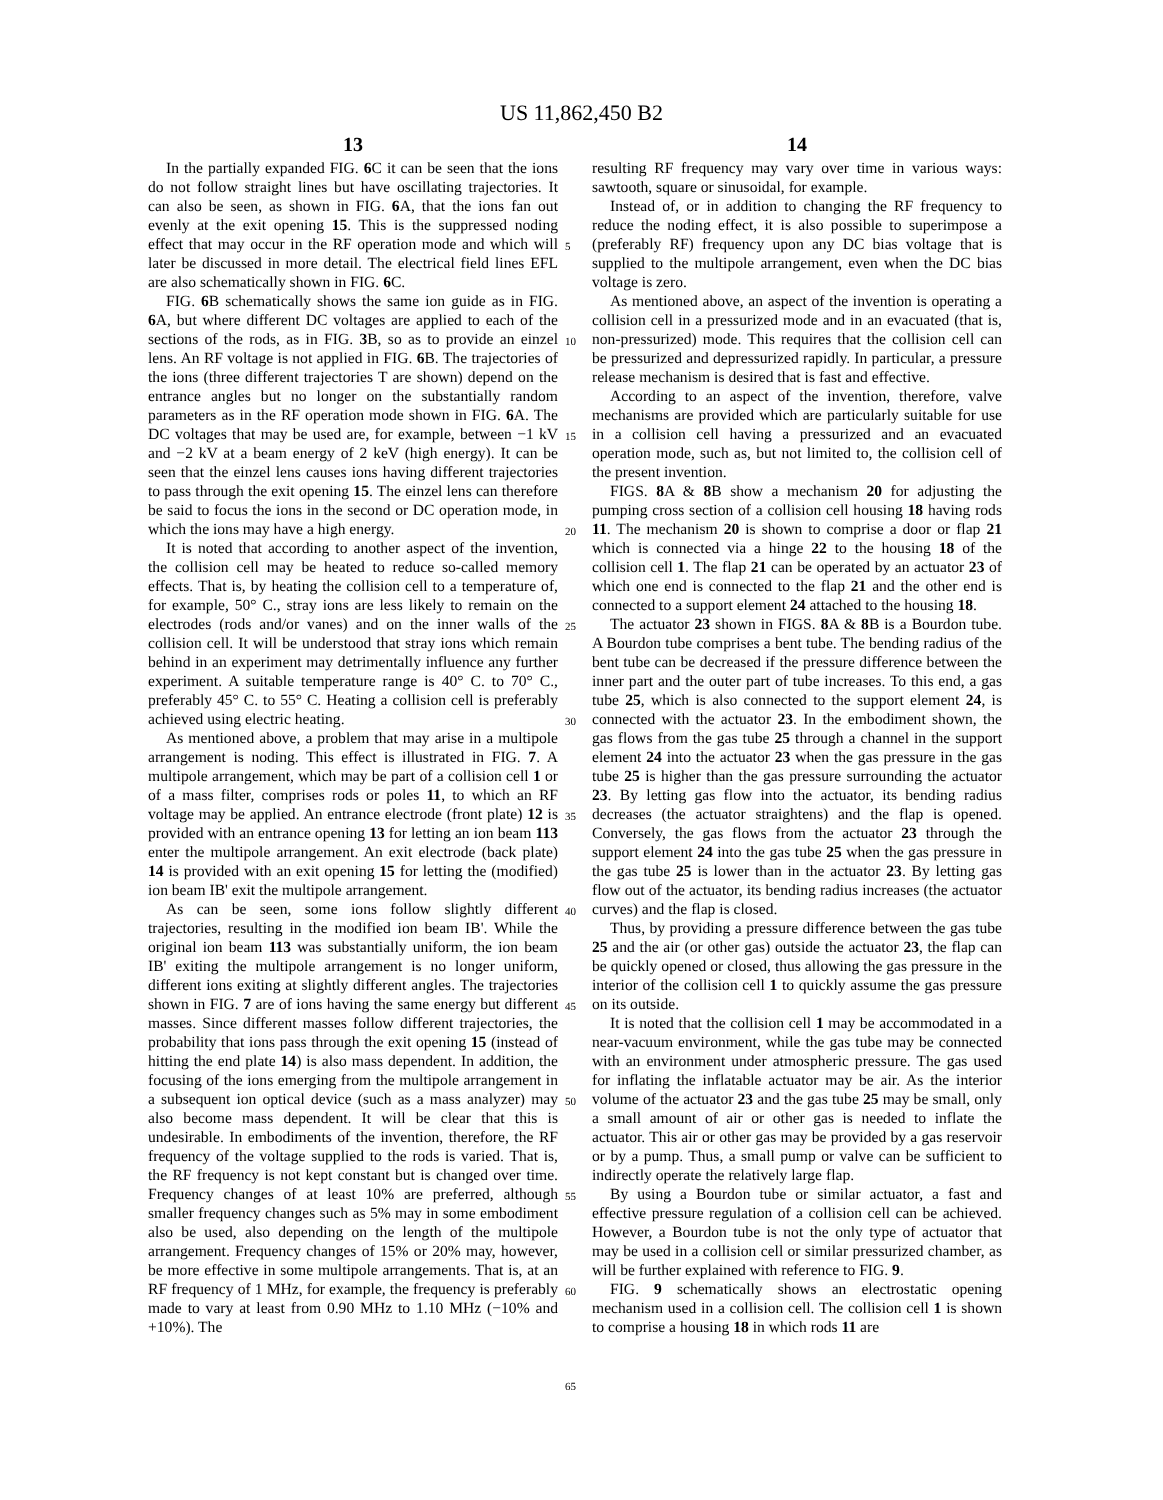US 11,862,450 B2
13
In the partially expanded FIG. 6 C it can be seen that the ions do not follow straight lines but have oscillating trajectories. It can also be seen, as shown in FIG. 6 A, that the ions fan out evenly at the exit opening 15. This is the suppressed noding effect that may occur in the RF operation mode and which will later be discussed in more detail. The electrical field lines EFL are also schematically shown in FIG. 6 C.
FIG. 6 B schematically shows the same ion guide as in FIG. 6 A, but where different DC voltages are applied to each of the sections of the rods, as in FIG. 3 B, so as to provide an einzel lens. An RF voltage is not applied in FIG. 6 B. The trajectories of the ions (three different trajectories T are shown) depend on the entrance angles but no longer on the substantially random parameters as in the RF operation mode shown in FIG. 6 A. The DC voltages that may be used are, for example, between −1 kV and −2 kV at a beam energy of 2 keV (high energy). It can be seen that the einzel lens causes ions having different trajectories to pass through the exit opening 15. The einzel lens can therefore be said to focus the ions in the second or DC operation mode, in which the ions may have a high energy.
It is noted that according to another aspect of the invention, the collision cell may be heated to reduce so-called memory effects. That is, by heating the collision cell to a temperature of, for example, 50° C., stray ions are less likely to remain on the electrodes (rods and/or vanes) and on the inner walls of the collision cell. It will be understood that stray ions which remain behind in an experiment may detrimentally influence any further experiment. A suitable temperature range is 40° C. to 70° C., preferably 45° C. to 55° C. Heating a collision cell is preferably achieved using electric heating.
As mentioned above, a problem that may arise in a multipole arrangement is noding. This effect is illustrated in FIG. 7. A multipole arrangement, which may be part of a collision cell 1 or of a mass filter, comprises rods or poles 11, to which an RF voltage may be applied. An entrance electrode (front plate) 12 is provided with an entrance opening 13 for letting an ion beam 113 enter the multipole arrangement. An exit electrode (back plate) 14 is provided with an exit opening 15 for letting the (modified) ion beam IB' exit the multipole arrangement.
As can be seen, some ions follow slightly different trajectories, resulting in the modified ion beam IB'. While the original ion beam 113 was substantially uniform, the ion beam IB' exiting the multipole arrangement is no longer uniform, different ions exiting at slightly different angles. The trajectories shown in FIG. 7 are of ions having the same energy but different masses. Since different masses follow different trajectories, the probability that ions pass through the exit opening 15 (instead of hitting the end plate 14) is also mass dependent. In addition, the focusing of the ions emerging from the multipole arrangement in a subsequent ion optical device (such as a mass analyzer) may also become mass dependent. It will be clear that this is undesirable. In embodiments of the invention, therefore, the RF frequency of the voltage supplied to the rods is varied. That is, the RF frequency is not kept constant but is changed over time. Frequency changes of at least 10% are preferred, although smaller frequency changes such as 5% may in some embodiment also be used, also depending on the length of the multipole arrangement. Frequency changes of 15% or 20% may, however, be more effective in some multipole arrangements. That is, at an RF frequency of 1 MHz, for example, the frequency is preferably made to vary at least from 0.90 MHz to 1.10 MHz (−10% and +10%). The
5
10
15
20
25
30
35
40
45
50
55
60
65
14
resulting RF frequency may vary over time in various ways: sawtooth, square or sinusoidal, for example.
Instead of, or in addition to changing the RF frequency to reduce the noding effect, it is also possible to superimpose a (preferably RF) frequency upon any DC bias voltage that is supplied to the multipole arrangement, even when the DC bias voltage is zero.
As mentioned above, an aspect of the invention is operating a collision cell in a pressurized mode and in an evacuated (that is, non-pressurized) mode. This requires that the collision cell can be pressurized and depressurized rapidly. In particular, a pressure release mechanism is desired that is fast and effective.
According to an aspect of the invention, therefore, valve mechanisms are provided which are particularly suitable for use in a collision cell having a pressurized and an evacuated operation mode, such as, but not limited to, the collision cell of the present invention.
FIGS. 8 A & 8 B show a mechanism 20 for adjusting the pumping cross section of a collision cell housing 18 having rods 11. The mechanism 20 is shown to comprise a door or flap 21 which is connected via a hinge 22 to the housing 18 of the collision cell 1. The flap 21 can be operated by an actuator 23 of which one end is connected to the flap 21 and the other end is connected to a support element 24 attached to the housing 18.
The actuator 23 shown in FIGS. 8 A & 8 B is a Bourdon tube. A Bourdon tube comprises a bent tube. The bending radius of the bent tube can be decreased if the pressure difference between the inner part and the outer part of tube increases. To this end, a gas tube 25, which is also connected to the support element 24, is connected with the actuator 23. In the embodiment shown, the gas flows from the gas tube 25 through a channel in the support element 24 into the actuator 23 when the gas pressure in the gas tube 25 is higher than the gas pressure surrounding the actuator 23. By letting gas flow into the actuator, its bending radius decreases (the actuator straightens) and the flap is opened. Conversely, the gas flows from the actuator 23 through the support element 24 into the gas tube 25 when the gas pressure in the gas tube 25 is lower than in the actuator 23. By letting gas flow out of the actuator, its bending radius increases (the actuator curves) and the flap is closed.
Thus, by providing a pressure difference between the gas tube 25 and the air (or other gas) outside the actuator 23, the flap can be quickly opened or closed, thus allowing the gas pressure in the interior of the collision cell 1 to quickly assume the gas pressure on its outside.
It is noted that the collision cell 1 may be accommodated in a near-vacuum environment, while the gas tube may be connected with an environment under atmospheric pressure. The gas used for inflating the inflatable actuator may be air. As the interior volume of the actuator 23 and the gas tube 25 may be small, only a small amount of air or other gas is needed to inflate the actuator. This air or other gas may be provided by a gas reservoir or by a pump. Thus, a small pump or valve can be sufficient to indirectly operate the relatively large flap.
By using a Bourdon tube or similar actuator, a fast and effective pressure regulation of a collision cell can be achieved. However, a Bourdon tube is not the only type of actuator that may be used in a collision cell or similar pressurized chamber, as will be further explained with reference to FIG. 9.
FIG. 9 schematically shows an electrostatic opening mechanism used in a collision cell. The collision cell 1 is shown to comprise a housing 18 in which rods 11 are